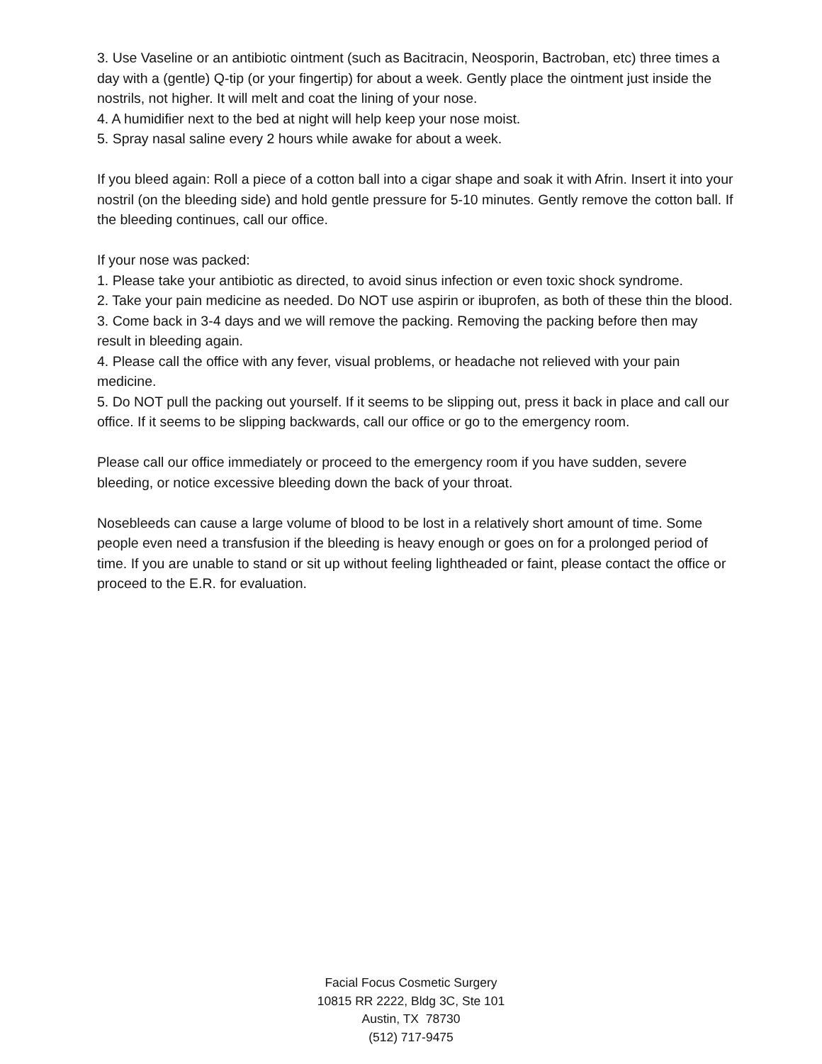3. Use Vaseline or an antibiotic ointment (such as Bacitracin, Neosporin, Bactroban, etc) three times a day with a (gentle) Q-tip (or your fingertip) for about a week. Gently place the ointment just inside the nostrils, not higher. It will melt and coat the lining of your nose.
4. A humidifier next to the bed at night will help keep your nose moist.
5. Spray nasal saline every 2 hours while awake for about a week.
If you bleed again: Roll a piece of a cotton ball into a cigar shape and soak it with Afrin. Insert it into your nostril (on the bleeding side) and hold gentle pressure for 5-10 minutes. Gently remove the cotton ball. If the bleeding continues, call our office.
If your nose was packed:
1. Please take your antibiotic as directed, to avoid sinus infection or even toxic shock syndrome.
2. Take your pain medicine as needed. Do NOT use aspirin or ibuprofen, as both of these thin the blood.
3. Come back in 3-4 days and we will remove the packing. Removing the packing before then may result in bleeding again.
4. Please call the office with any fever, visual problems, or headache not relieved with your pain medicine.
5. Do NOT pull the packing out yourself. If it seems to be slipping out, press it back in place and call our office. If it seems to be slipping backwards, call our office or go to the emergency room.
Please call our office immediately or proceed to the emergency room if you have sudden, severe bleeding, or notice excessive bleeding down the back of your throat.
Nosebleeds can cause a large volume of blood to be lost in a relatively short amount of time. Some people even need a transfusion if the bleeding is heavy enough or goes on for a prolonged period of time. If you are unable to stand or sit up without feeling lightheaded or faint, please contact the office or proceed to the E.R. for evaluation.
Facial Focus Cosmetic Surgery
10815 RR 2222, Bldg 3C, Ste 101
Austin, TX 78730
(512) 717-9475